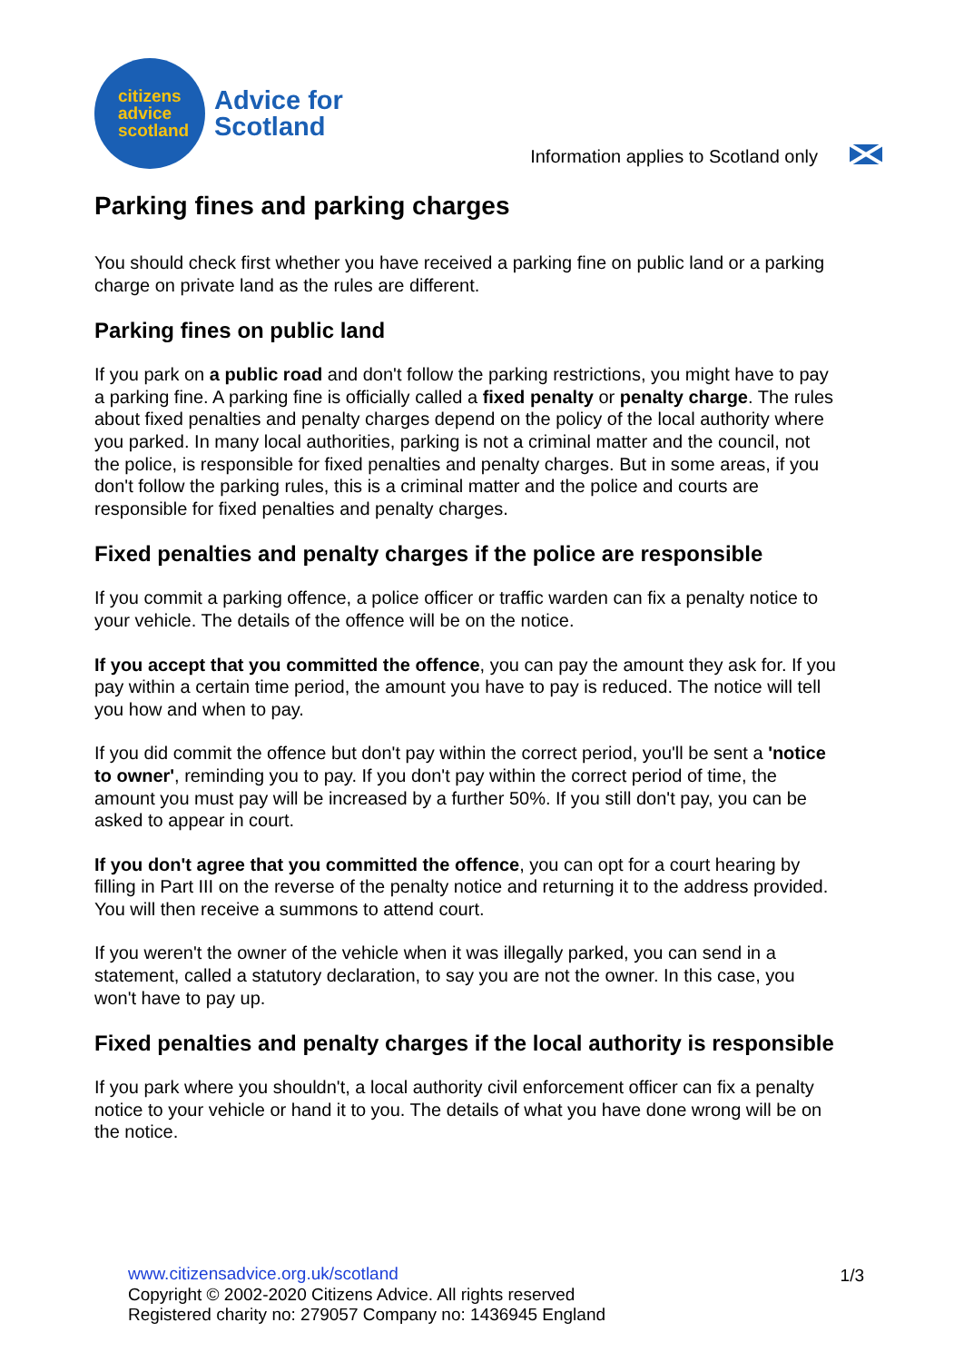citizens
advice
scotland
Advice for
Scotland
Information applies to Scotland only
Parking fines and parking charges
You should check first whether you have received a parking fine on public land or a parking charge on private land as the rules are different.
Parking fines on public land
If you park on a public road and don't follow the parking restrictions, you might have to pay a parking fine. A parking fine is officially called a fixed penalty or penalty charge. The rules about fixed penalties and penalty charges depend on the policy of the local authority where you parked. In many local authorities, parking is not a criminal matter and the council, not the police, is responsible for fixed penalties and penalty charges. But in some areas, if you don't follow the parking rules, this is a criminal matter and the police and courts are responsible for fixed penalties and penalty charges.
Fixed penalties and penalty charges if the police are responsible
If you commit a parking offence, a police officer or traffic warden can fix a penalty notice to your vehicle. The details of the offence will be on the notice.
If you accept that you committed the offence, you can pay the amount they ask for. If you pay within a certain time period, the amount you have to pay is reduced. The notice will tell you how and when to pay.
If you did commit the offence but don't pay within the correct period, you'll be sent a 'notice to owner', reminding you to pay. If you don't pay within the correct period of time, the amount you must pay will be increased by a further 50%. If you still don't pay, you can be asked to appear in court.
If you don't agree that you committed the offence, you can opt for a court hearing by filling in Part III on the reverse of the penalty notice and returning it to the address provided. You will then receive a summons to attend court.
If you weren't the owner of the vehicle when it was illegally parked, you can send in a statement, called a statutory declaration, to say you are not the owner. In this case, you won't have to pay up.
Fixed penalties and penalty charges if the local authority is responsible
If you park where you shouldn't, a local authority civil enforcement officer can fix a penalty notice to your vehicle or hand it to you. The details of what you have done wrong will be on the notice.
www.citizensadvice.org.uk/scotland 1/3
Copyright © 2002-2020 Citizens Advice. All rights reserved
Registered charity no: 279057 Company no: 1436945 England